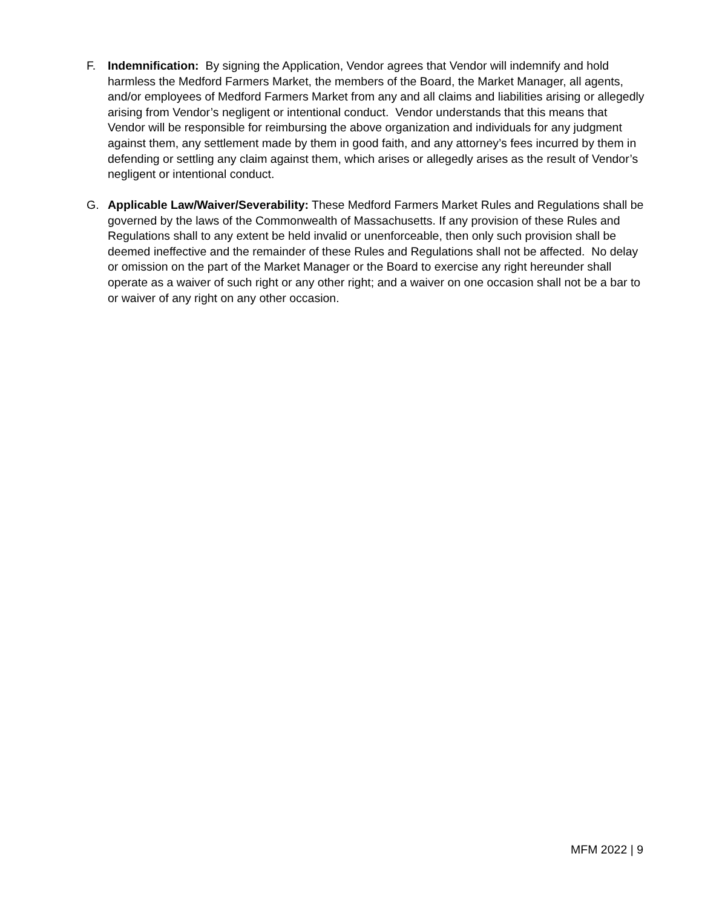F. Indemnification: By signing the Application, Vendor agrees that Vendor will indemnify and hold harmless the Medford Farmers Market, the members of the Board, the Market Manager, all agents, and/or employees of Medford Farmers Market from any and all claims and liabilities arising or allegedly arising from Vendor’s negligent or intentional conduct. Vendor understands that this means that Vendor will be responsible for reimbursing the above organization and individuals for any judgment against them, any settlement made by them in good faith, and any attorney’s fees incurred by them in defending or settling any claim against them, which arises or allegedly arises as the result of Vendor’s negligent or intentional conduct.
G. Applicable Law/Waiver/Severability: These Medford Farmers Market Rules and Regulations shall be governed by the laws of the Commonwealth of Massachusetts. If any provision of these Rules and Regulations shall to any extent be held invalid or unenforceable, then only such provision shall be deemed ineffective and the remainder of these Rules and Regulations shall not be affected. No delay or omission on the part of the Market Manager or the Board to exercise any right hereunder shall operate as a waiver of such right or any other right; and a waiver on one occasion shall not be a bar to or waiver of any right on any other occasion.
MFM 2022 | 9